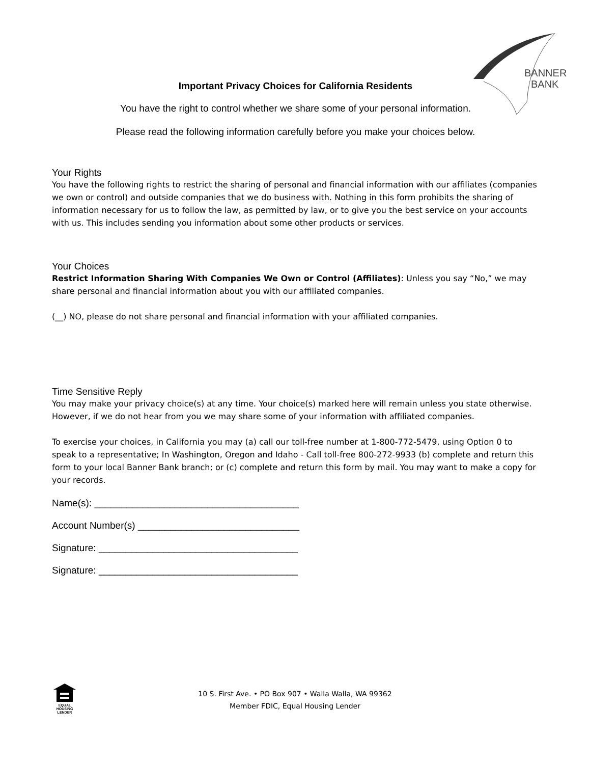BANNER
BANK
Important Privacy Choices for California Residents
You have the right to control whether we share some of your personal information.
Please read the following information carefully before you make your choices below.
Your Rights
You have the following rights to restrict the sharing of personal and financial information with our affiliates (companies we own or control) and outside companies that we do business with. Nothing in this form prohibits the sharing of information necessary for us to follow the law, as permitted by law, or to give you the best service on your accounts with us. This includes sending you information about some other products or services.
Your Choices
Restrict Information Sharing With Companies We Own or Control (Affiliates): Unless you say “No,” we may share personal and financial information about you with our affiliated companies.
(__) NO, please do not share personal and financial information with your affiliated companies.
Time Sensitive Reply
You may make your privacy choice(s) at any time. Your choice(s) marked here will remain unless you state otherwise. However, if we do not hear from you we may share some of your information with affiliated companies.
To exercise your choices, in California you may (a) call our toll-free number at 1-800-772-5479, using Option 0 to speak to a representative; In Washington, Oregon and Idaho - Call toll-free 800-272-9933 (b) complete and return this form to your local Banner Bank branch; or (c) complete and return this form by mail. You may want to make a copy for your records.
Name(s): ______________________________________
Account Number(s) ______________________________
Signature: _____________________________________
Signature: _____________________________________
EQUAL HOUSING
LENDER
10 S. First Ave. • PO Box 907 • Walla Walla, WA 99362
Member FDIC, Equal Housing Lender